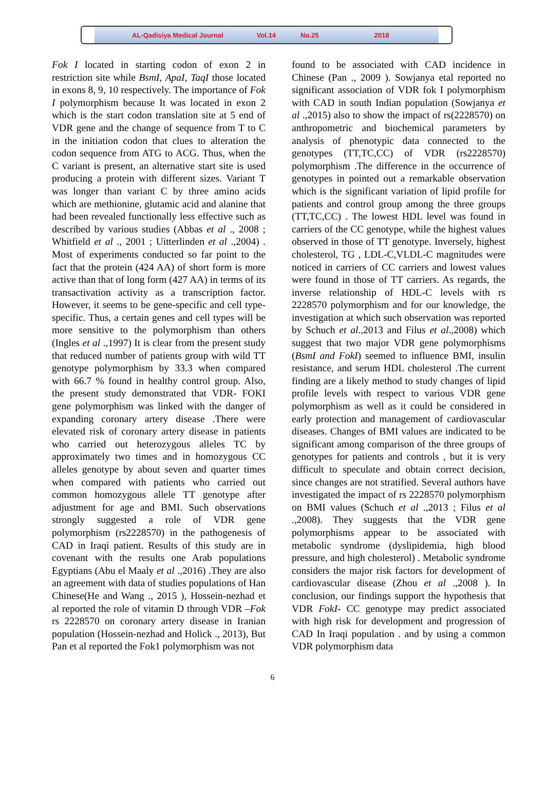AL-Qadisiya Medical Journal Vol.14 No.25 2018
Fok I located in starting codon of exon 2 in restriction site while BsmI, ApaI, TaqI those located in exons 8, 9, 10 respectively. The importance of Fok I polymorphism because It was located in exon 2 which is the start codon translation site at 5 end of VDR gene and the change of sequence from T to C in the initiation codon that clues to alteration the codon sequence from ATG to ACG. Thus, when the C variant is present, an alternative start site is used producing a protein with different sizes. Variant T was longer than variant C by three amino acids which are methionine, glutamic acid and alanine that had been revealed functionally less effective such as described by various studies (Abbas et al ., 2008 ; Whitfield et al ., 2001 ; Uitterlinden et al .,2004) . Most of experiments conducted so far point to the fact that the protein (424 AA) of short form is more active than that of long form (427 AA) in terms of its transactivation activity as a transcription factor. However, it seems to be gene-specific and cell type-specific. Thus, a certain genes and cell types will be more sensitive to the polymorphism than others (Ingles et al .,1997) It is clear from the present study that reduced number of patients group with wild TT genotype polymorphism by 33.3 when compared with 66.7 % found in healthy control group. Also, the present study demonstrated that VDR- FOKI gene polymorphism was linked with the danger of expanding coronary artery disease .There were elevated risk of coronary artery disease in patients who carried out heterozygous alleles TC by approximately two times and in homozygous CC alleles genotype by about seven and quarter times when compared with patients who carried out common homozygous allele TT genotype after adjustment for age and BMI. Such observations strongly suggested a role of VDR gene polymorphism (rs2228570) in the pathogenesis of CAD in Iraqi patient. Results of this study are in covenant with the results one Arab populations Egyptians (Abu el Maaly et al .,2016) .They are also an agreement with data of studies populations of Han Chinese(He and Wang ., 2015 ), Hossein-nezhad et al reported the role of vitamin D through VDR –Fok rs 2228570 on coronary artery disease in Iranian population (Hossein-nezhad and Holick ., 2013), But Pan et al reported the Fok1 polymorphism was not
found to be associated with CAD incidence in Chinese (Pan ., 2009 ). Sowjanya etal reported no significant association of VDR fok I polymorphism with CAD in south Indian population (Sowjanya et al .,2015) also to show the impact of rs(2228570) on anthropometric and biochemical parameters by analysis of phenotypic data connected to the genotypes (TT,TC,CC) of VDR (rs2228570) polymorphism .The difference in the occurrence of genotypes in pointed out a remarkable observation which is the significant variation of lipid profile for patients and control group among the three groups (TT,TC,CC) . The lowest HDL level was found in carriers of the CC genotype, while the highest values observed in those of TT genotype. Inversely, highest cholesterol, TG , LDL-C,VLDL-C magnitudes were noticed in carriers of CC carriers and lowest values were found in those of TT carriers. As regards, the inverse relationship of HDL-C levels with rs 2228570 polymorphism and for our knowledge, the investigation at which such observation was reported by Schuch et al.,2013 and Filus et al.,2008) which suggest that two major VDR gene polymorphisms (BsmI and FokI) seemed to influence BMI, insulin resistance, and serum HDL cholesterol .The current finding are a likely method to study changes of lipid profile levels with respect to various VDR gene polymorphism as well as it could be considered in early protection and management of cardiovascular diseases. Changes of BMI values are indicated to be significant among comparison of the three groups of genotypes for patients and controls , but it is very difficult to speculate and obtain correct decision, since changes are not stratified. Several authors have investigated the impact of rs 2228570 polymorphism on BMI values (Schuch et al .,2013 ; Filus et al .,2008). They suggests that the VDR gene polymorphisms appear to be associated with metabolic syndrome (dyslipidemia, high blood pressure, and high cholesterol) . Metabolic syndrome considers the major risk factors for development of cardiovascular disease (Zhou et al .,2008 ). In conclusion, our findings support the hypothesis that VDR FokI- CC genotype may predict associated with high risk for development and progression of CAD In Iraqi population . and by using a common VDR polymorphism data
6